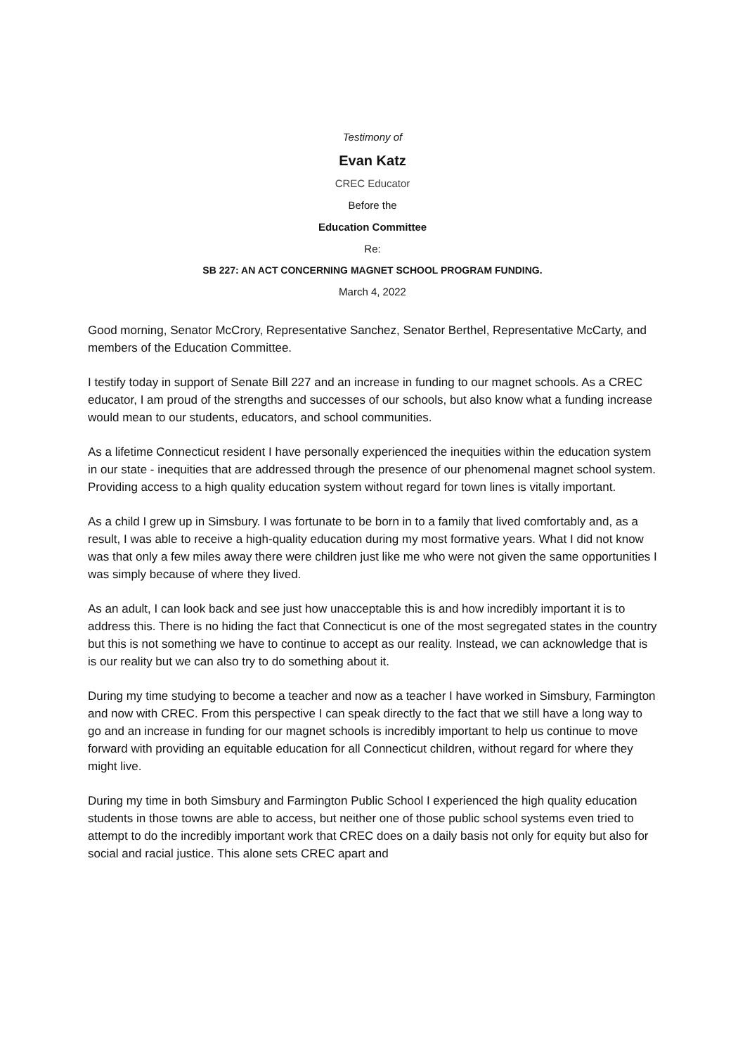Testimony of
Evan Katz
CREC Educator
Before the
Education Committee
Re:
SB 227: AN ACT CONCERNING MAGNET SCHOOL PROGRAM FUNDING.
March 4, 2022
Good morning, Senator McCrory, Representative Sanchez, Senator Berthel, Representative McCarty, and members of the Education Committee.
I testify today in support of Senate Bill 227 and an increase in funding to our magnet schools. As a CREC educator, I am proud of the strengths and successes of our schools, but also know what a funding increase would mean to our students, educators, and school communities.
As a lifetime Connecticut resident I have personally experienced the inequities within the education system in our state - inequities that are addressed through the presence of our phenomenal magnet school system. Providing access to a high quality education system without regard for town lines is vitally important.
As a child I grew up in Simsbury. I was fortunate to be born in to a family that lived comfortably and, as a result, I was able to receive a high-quality education during my most formative years. What I did not know was that only a few miles away there were children just like me who were not given the same opportunities I was simply because of where they lived.
As an adult, I can look back and see just how unacceptable this is and how incredibly important it is to address this. There is no hiding the fact that Connecticut is one of the most segregated states in the country but this is not something we have to continue to accept as our reality. Instead, we can acknowledge that is is our reality but we can also try to do something about it.
During my time studying to become a teacher and now as a teacher I have worked in Simsbury, Farmington and now with CREC. From this perspective I can speak directly to the fact that we still have a long way to go and an increase in funding for our magnet schools is incredibly important to help us continue to move forward with providing an equitable education for all Connecticut children, without regard for where they might live.
During my time in both Simsbury and Farmington Public School I experienced the high quality education students in those towns are able to access, but neither one of those public school systems even tried to attempt to do the incredibly important work that CREC does on a daily basis not only for equity but also for social and racial justice. This alone sets CREC apart and